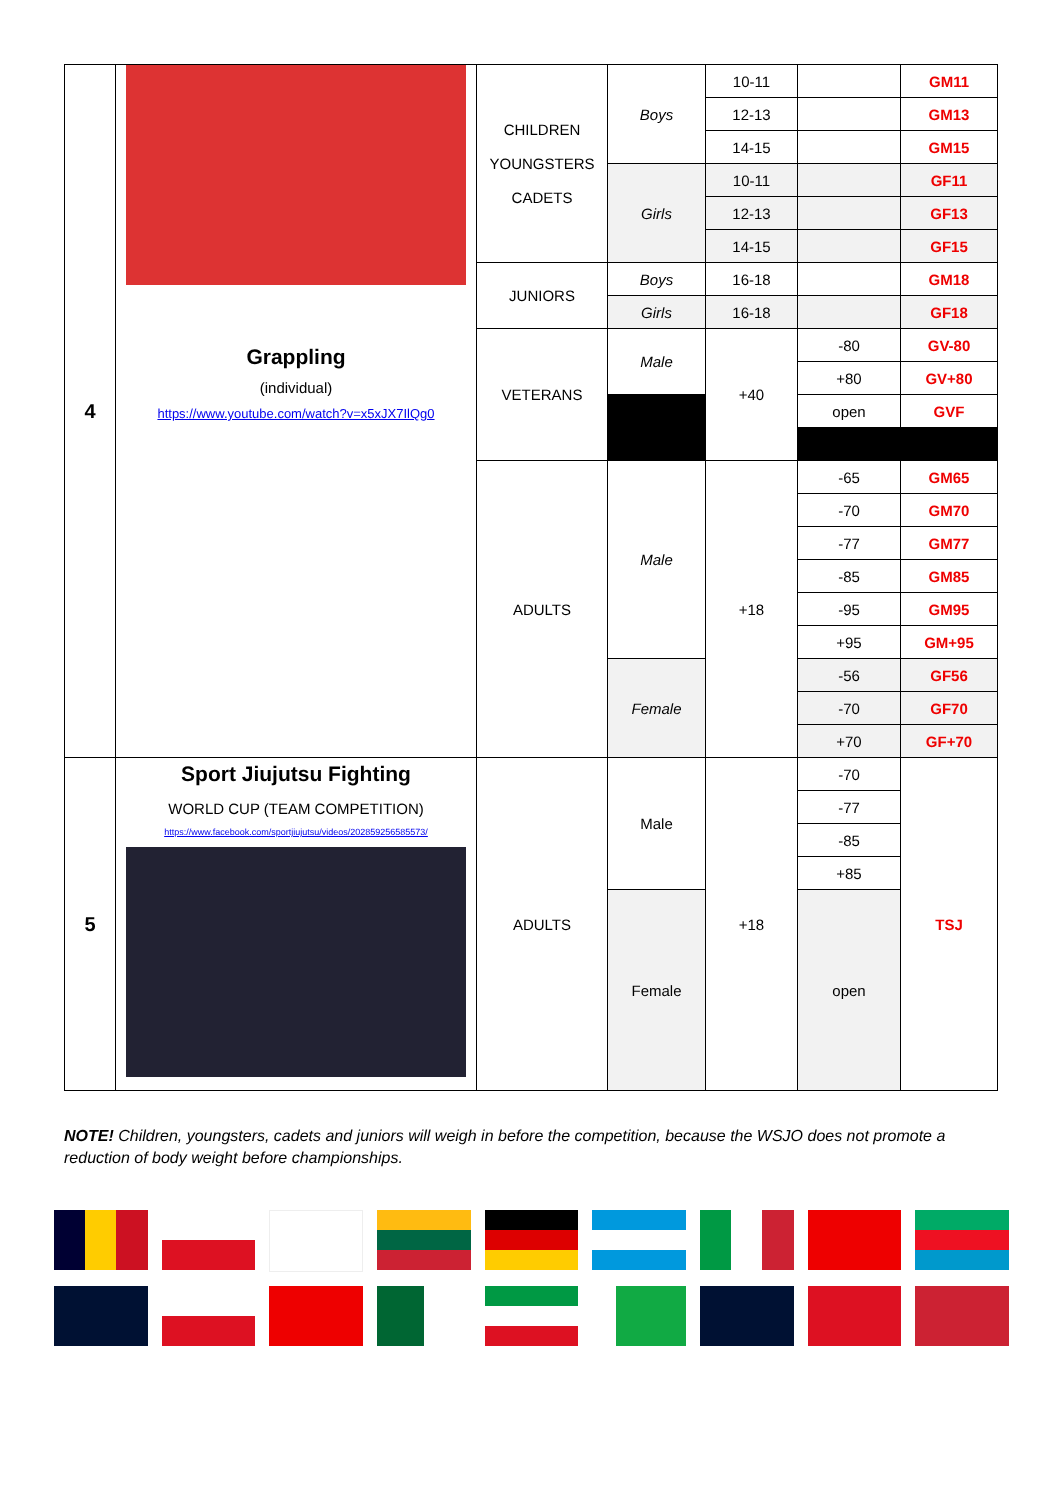| 4 | Grappling (individual) https://www.youtube.com/watch?v=x5xJX7IlQg0 | CHILDREN YOUNGSTERS CADETS | Boys | 10-11 | | GM11 |
| | | | | 12-13 | | GM13 |
| | | | | 14-15 | | GM15 |
| | | | Girls | 10-11 | | GF11 |
| | | | | 12-13 | | GF13 |
| | | | | 14-15 | | GF15 |
| | | JUNIORS | Boys | 16-18 | | GM18 |
| | | | Girls | 16-18 | | GF18 |
| | | VETERANS | Male | +40 | -80 | GV-80 |
| | | | | | +80 | GV+80 |
| | | | | | open | GVF |
| | | ADULTS | Male | +18 | -65 | GM65 |
| | | | | | -70 | GM70 |
| | | | | | -77 | GM77 |
| | | | | | -85 | GM85 |
| | | | | | -95 | GM95 |
| | | | | | +95 | GM+95 |
| | | | Female | | -56 | GF56 |
| | | | | | -70 | GF70 |
| | | | | | +70 | GF+70 |
| 5 | Sport Jiujutsu Fighting WORLD CUP (TEAM COMPETITION) https://www.facebook.com/sportjiujutsu/videos/202859256585573/ | ADULTS | Male | +18 | -70 | TSJ |
| | | | | | -77 | |
| | | | | | -85 | |
| | | | | | +85 | |
| | | | Female | | open | |
NOTE! Children, youngsters, cadets and juniors will weigh in before the competition, because the WSJO does not promote a reduction of body weight before championships.